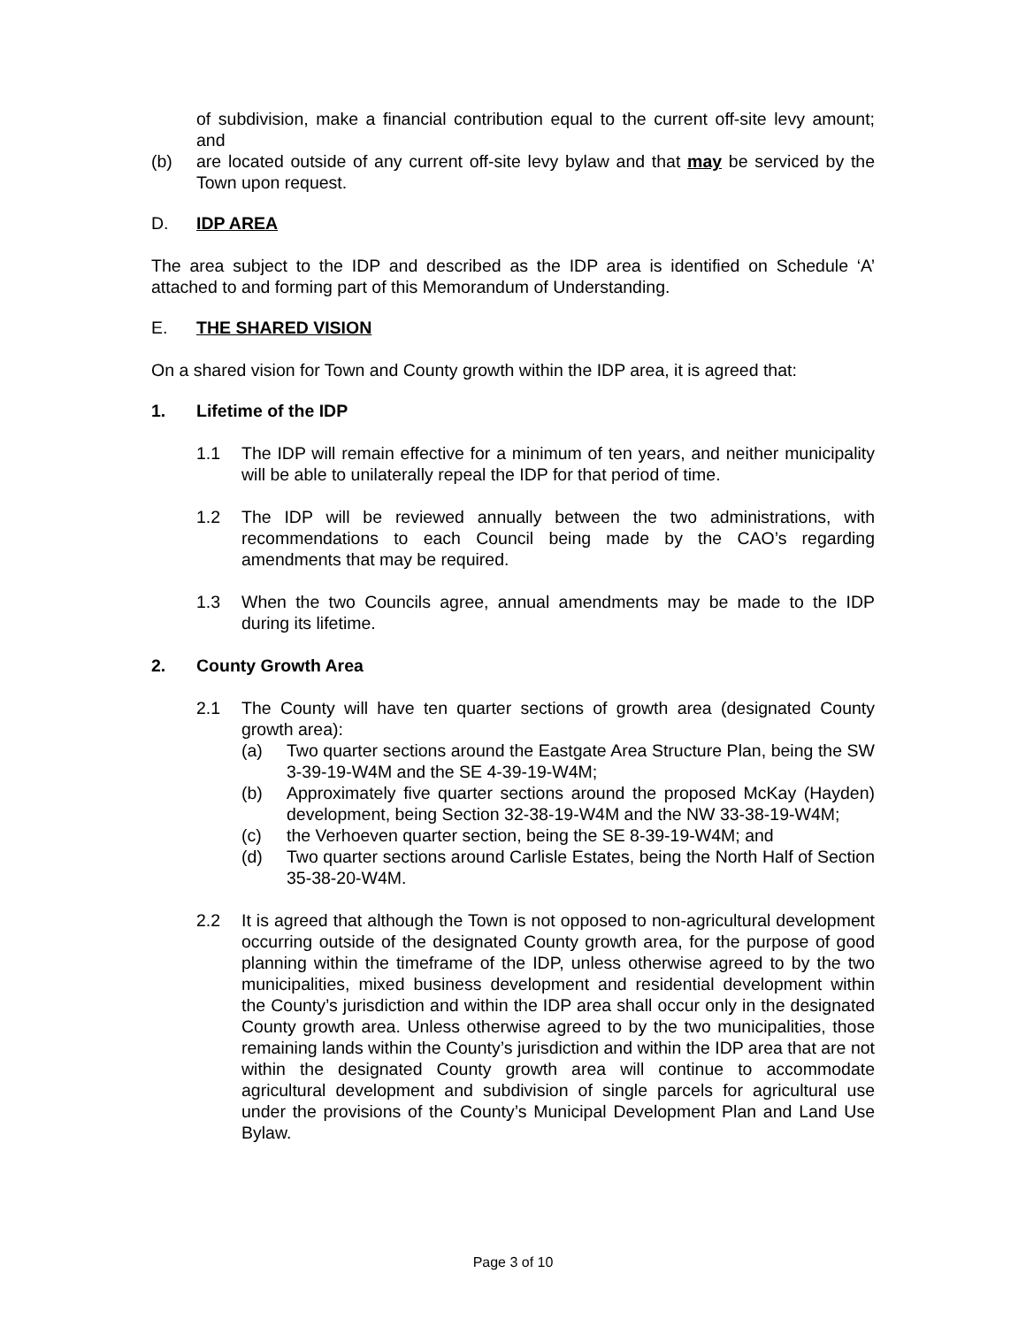of subdivision, make a financial contribution equal to the current off-site levy amount; and
(b) are located outside of any current off-site levy bylaw and that may be serviced by the Town upon request.
D. IDP AREA
The area subject to the IDP and described as the IDP area is identified on Schedule ‘A’ attached to and forming part of this Memorandum of Understanding.
E. THE SHARED VISION
On a shared vision for Town and County growth within the IDP area, it is agreed that:
1. Lifetime of the IDP
1.1 The IDP will remain effective for a minimum of ten years, and neither municipality will be able to unilaterally repeal the IDP for that period of time.
1.2 The IDP will be reviewed annually between the two administrations, with recommendations to each Council being made by the CAO’s regarding amendments that may be required.
1.3 When the two Councils agree, annual amendments may be made to the IDP during its lifetime.
2. County Growth Area
2.1 The County will have ten quarter sections of growth area (designated County growth area):
(a) Two quarter sections around the Eastgate Area Structure Plan, being the SW 3-39-19-W4M and the SE 4-39-19-W4M;
(b) Approximately five quarter sections around the proposed McKay (Hayden) development, being Section 32-38-19-W4M and the NW 33-38-19-W4M;
(c) the Verhoeven quarter section, being the SE 8-39-19-W4M; and
(d) Two quarter sections around Carlisle Estates, being the North Half of Section 35-38-20-W4M.
2.2 It is agreed that although the Town is not opposed to non-agricultural development occurring outside of the designated County growth area, for the purpose of good planning within the timeframe of the IDP, unless otherwise agreed to by the two municipalities, mixed business development and residential development within the County’s jurisdiction and within the IDP area shall occur only in the designated County growth area. Unless otherwise agreed to by the two municipalities, those remaining lands within the County’s jurisdiction and within the IDP area that are not within the designated County growth area will continue to accommodate agricultural development and subdivision of single parcels for agricultural use under the provisions of the County’s Municipal Development Plan and Land Use Bylaw.
Page 3 of 10